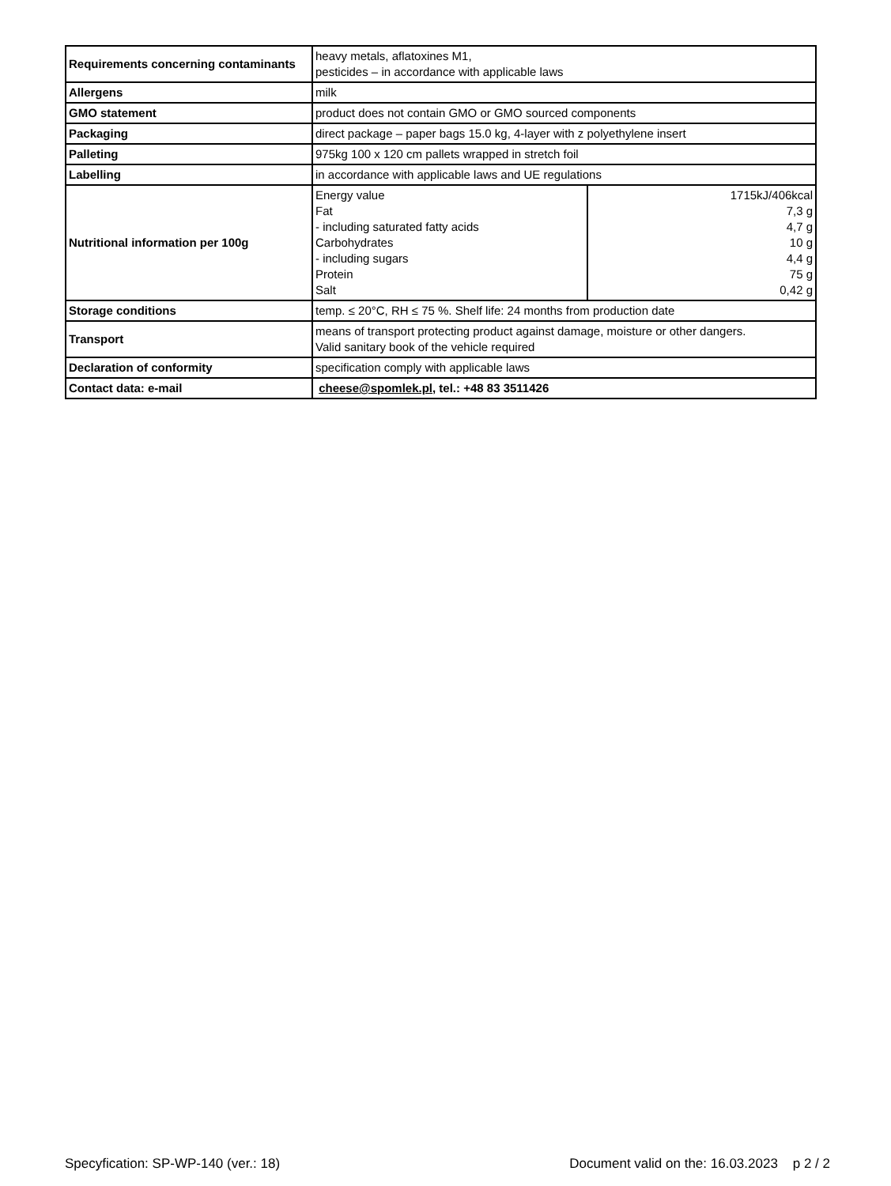| Requirements concerning contaminants | heavy metals, aflatoxines M1, pesticides – in accordance with applicable laws | |
| Allergens | milk | |
| GMO statement | product does not contain GMO or GMO sourced components | |
| Packaging | direct package – paper bags 15.0 kg, 4-layer with z polyethylene insert | |
| Palleting | 975kg 100 x 120 cm pallets wrapped in stretch foil | |
| Labelling | in accordance with applicable laws and UE regulations | |
| Nutritional information per 100g | Energy value Fat - including saturated fatty acids Carbohydrates - including sugars Protein Salt | 1715kJ/406kcal 7,3 g 4,7 g 10 g 4,4 g 75 g 0,42 g |
| Storage conditions | temp. ≤ 20°C, RH ≤ 75 %. Shelf life: 24 months from production date | |
| Transport | means of transport protecting product against damage, moisture or other dangers. Valid sanitary book of the vehicle required | |
| Declaration of conformity | specification comply with applicable laws | |
| Contact data: e-mail | cheese@spomlek.pl , tel.: +48 83 3511426 | |
Specyfication: SP-WP-140 (ver.: 18) Document valid on the: 16.03.2023 p 2 / 2